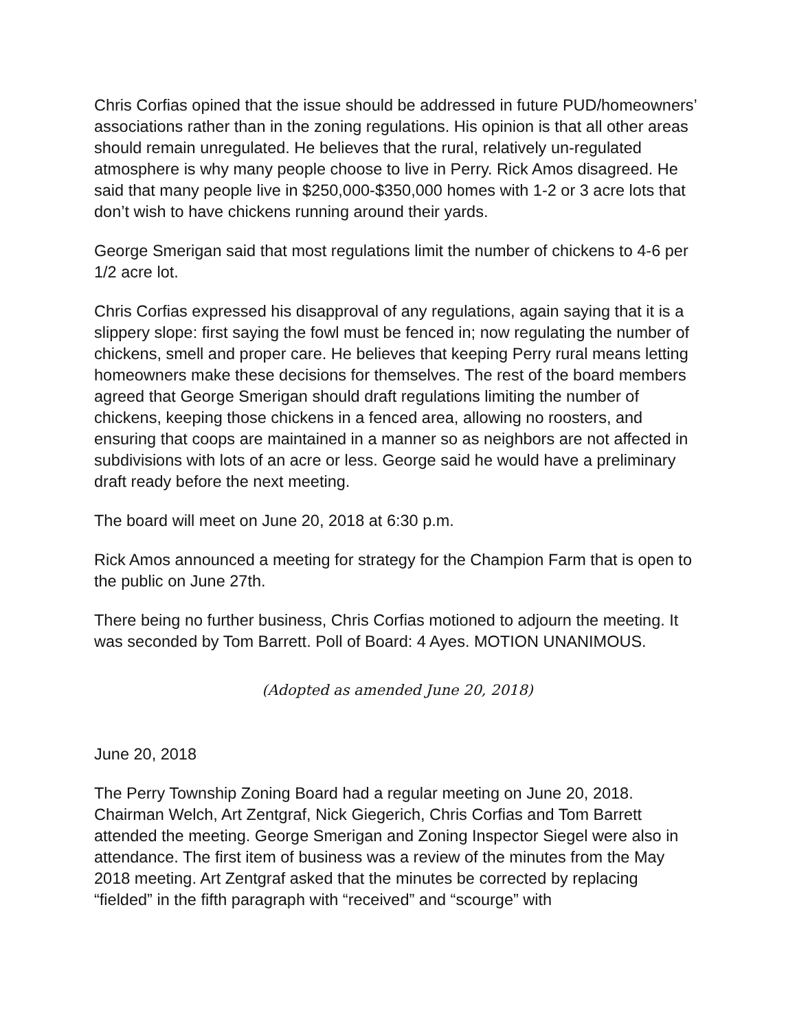Chris Corfias opined that the issue should be addressed in future PUD/homeowners’ associations rather than in the zoning regulations. His opinion is that all other areas should remain unregulated. He believes that the rural, relatively un-regulated atmosphere is why many people choose to live in Perry. Rick Amos disagreed. He said that many people live in $250,000-$350,000 homes with 1-2 or 3 acre lots that don’t wish to have chickens running around their yards.
George Smerigan said that most regulations limit the number of chickens to 4-6 per 1/2 acre lot.
Chris Corfias expressed his disapproval of any regulations, again saying that it is a slippery slope: first saying the fowl must be fenced in; now regulating the number of chickens, smell and proper care. He believes that keeping Perry rural means letting homeowners make these decisions for themselves. The rest of the board members agreed that George Smerigan should draft regulations limiting the number of chickens, keeping those chickens in a fenced area, allowing no roosters, and ensuring that coops are maintained in a manner so as neighbors are not affected in subdivisions with lots of an acre or less. George said he would have a preliminary draft ready before the next meeting.
The board will meet on June 20, 2018 at 6:30 p.m.
Rick Amos announced a meeting for strategy for the Champion Farm that is open to the public on June 27th.
There being no further business, Chris Corfias motioned to adjourn the meeting. It was seconded by Tom Barrett. Poll of Board: 4 Ayes. MOTION UNANIMOUS.
(Adopted as amended June 20, 2018)
June 20, 2018
The Perry Township Zoning Board had a regular meeting on June 20, 2018. Chairman Welch, Art Zentgraf, Nick Giegerich, Chris Corfias and Tom Barrett attended the meeting. George Smerigan and Zoning Inspector Siegel were also in attendance. The first item of business was a review of the minutes from the May 2018 meeting. Art Zentgraf asked that the minutes be corrected by replacing “fielded” in the fifth paragraph with “received” and “scourge” with